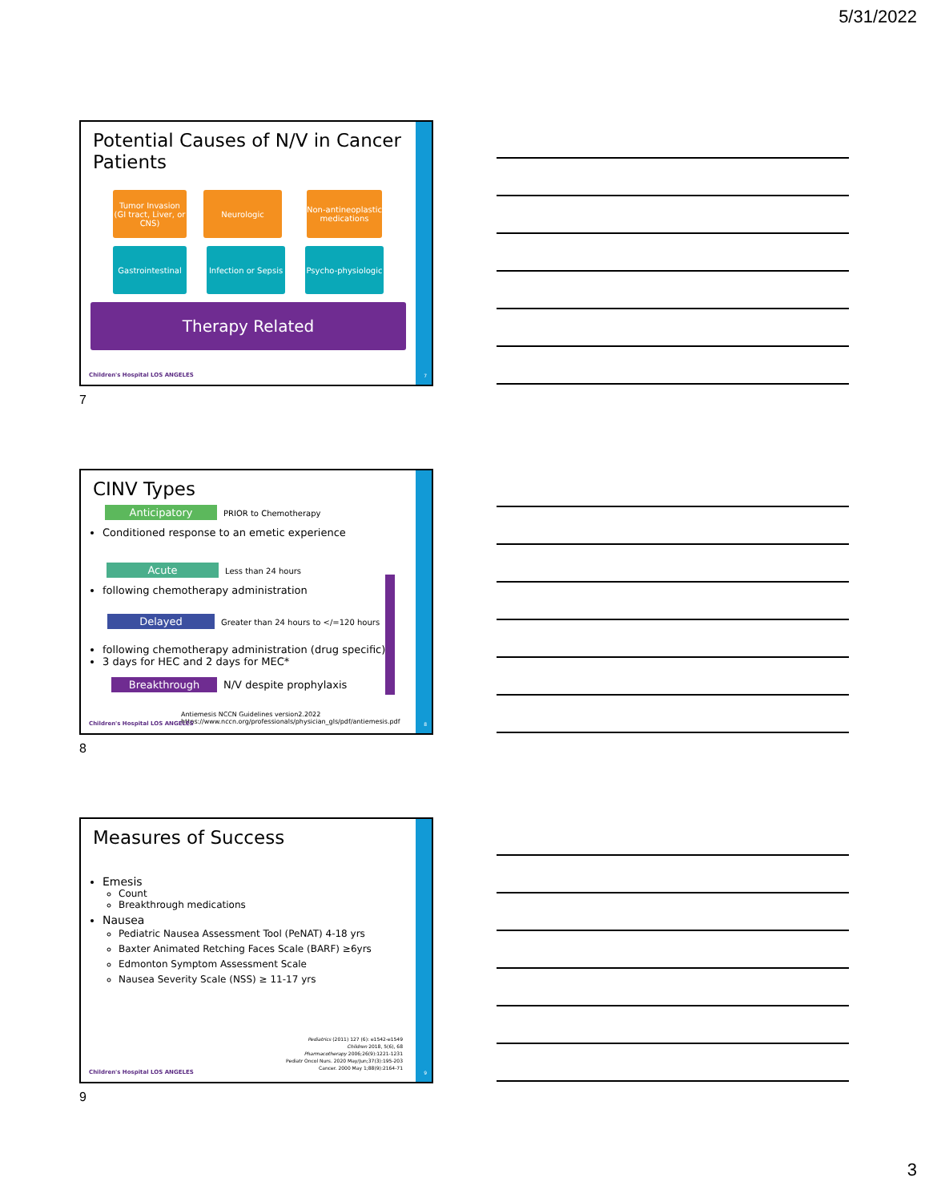5/31/2022
Potential Causes of N/V in Cancer Patients
Tumor Invasion (GI tract, Liver, or CNS)
Neurologic
Non-antineoplastic medications
Gastrointestinal
Infection or Sepsis
Psycho-physiologic
Therapy Related
Children's Hospital LOS ANGELES
7
7
CINV Types
Anticipatory PRIOR to Chemotherapy
Conditioned response to an emetic experience
Acute Less than 24 hours
following chemotherapy administration
Delayed Greater than 24 hours to </=120 hours
following chemotherapy administration (drug specific)
3 days for HEC and 2 days for MEC*
Breakthrough N/V despite prophylaxis
Antiemesis NCCN Guidelines version2.2022
https://www.nccn.org/professionals/physician_gls/pdf/antiemesis.pdf
Children's Hospital LOS ANGELES
8
8
Measures of Success
Emesis
Count
Breakthrough medications
Nausea
Pediatric Nausea Assessment Tool (PeNAT) 4-18 yrs
Baxter Animated Retching Faces Scale (BARF) ≥6yrs
Edmonton Symptom Assessment Scale
Nausea Severity Scale (NSS) ≥ 11-17 yrs
Pediatrics (2011) 127 (6): e1542-e1549
Children 2018, 5(6), 68
Pharmacotherapy 2006;26(9):1221-1231
Pediatr Oncol Nurs. 2020 May/Jun;37(3):195-203
Cancer. 2000 May 1;88(9):2164-71
Children's Hospital LOS ANGELES
9
9
3